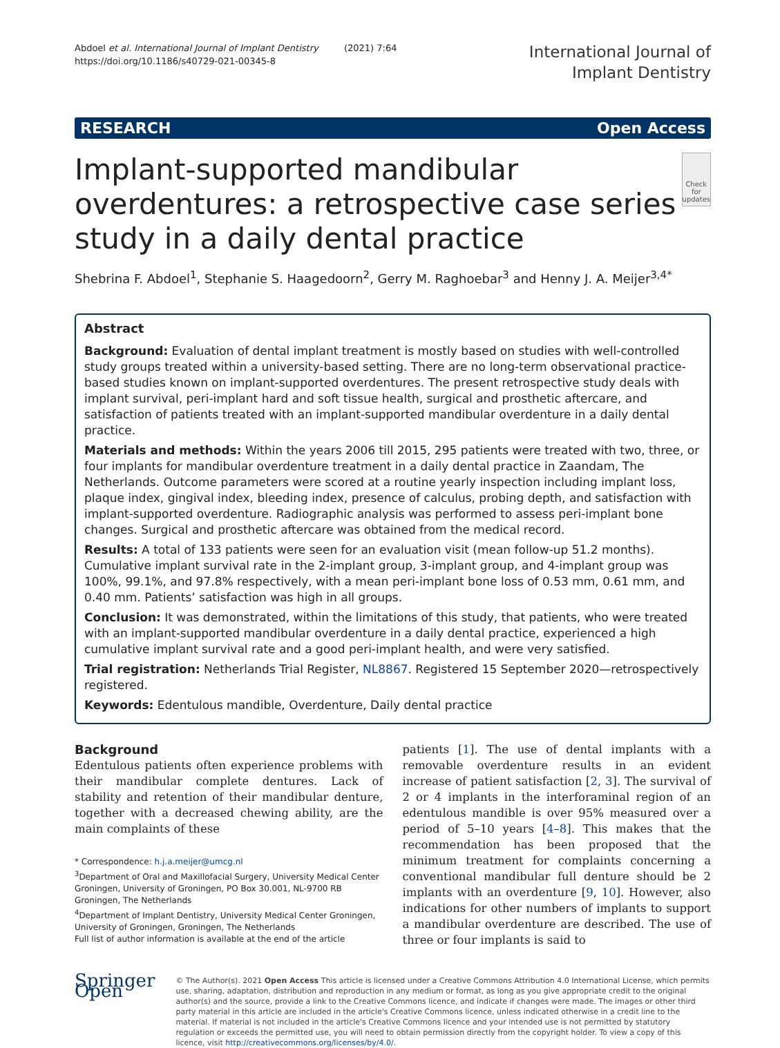Abdoel et al. International Journal of Implant Dentistry (2021) 7:64
https://doi.org/10.1186/s40729-021-00345-8
International Journal of
Implant Dentistry
RESEARCH Open Access
Implant-supported mandibular overdentures: a retrospective case series study in a daily dental practice
Check for updates
Shebrina F. Abdoel<sup>1</sup>, Stephanie S. Haagedoorn<sup>2</sup>, Gerry M. Raghoebar<sup>3</sup> and Henny J. A. Meijer<sup>3,4*</sup>
Abstract
Background: Evaluation of dental implant treatment is mostly based on studies with well-controlled study groups treated within a university-based setting. There are no long-term observational practice-based studies known on implant-supported overdentures. The present retrospective study deals with implant survival, peri-implant hard and soft tissue health, surgical and prosthetic aftercare, and satisfaction of patients treated with an implant-supported mandibular overdenture in a daily dental practice.
Materials and methods: Within the years 2006 till 2015, 295 patients were treated with two, three, or four implants for mandibular overdenture treatment in a daily dental practice in Zaandam, The Netherlands. Outcome parameters were scored at a routine yearly inspection including implant loss, plaque index, gingival index, bleeding index, presence of calculus, probing depth, and satisfaction with implant-supported overdenture. Radiographic analysis was performed to assess peri-implant bone changes. Surgical and prosthetic aftercare was obtained from the medical record.
Results: A total of 133 patients were seen for an evaluation visit (mean follow-up 51.2 months). Cumulative implant survival rate in the 2-implant group, 3-implant group, and 4-implant group was 100%, 99.1%, and 97.8% respectively, with a mean peri-implant bone loss of 0.53 mm, 0.61 mm, and 0.40 mm. Patients’ satisfaction was high in all groups.
Conclusion: It was demonstrated, within the limitations of this study, that patients, who were treated with an implant-supported mandibular overdenture in a daily dental practice, experienced a high cumulative implant survival rate and a good peri-implant health, and were very satisfied.
Trial registration: Netherlands Trial Register, NL8867. Registered 15 September 2020—retrospectively registered.
Keywords: Edentulous mandible, Overdenture, Daily dental practice
Background
Edentulous patients often experience problems with their mandibular complete dentures. Lack of stability and retention of their mandibular denture, together with a decreased chewing ability, are the main complaints of these
* Correspondence: h.j.a.meijer@umcg.nl
<sup>3</sup> Department of Oral and Maxillofacial Surgery, University Medical Center Groningen, University of Groningen, PO Box 30.001, NL-9700 RB Groningen, The Netherlands
<sup>4</sup> Department of Implant Dentistry, University Medical Center Groningen, University of Groningen, Groningen, The Netherlands
Full list of author information is available at the end of the article
patients [1]. The use of dental implants with a removable overdenture results in an evident increase of patient satisfaction [2, 3]. The survival of 2 or 4 implants in the interforaminal region of an edentulous mandible is over 95% measured over a period of 5–10 years [4–8]. This makes that the recommendation has been proposed that the minimum treatment for complaints concerning a conventional mandibular full denture should be 2 implants with an overdenture [9, 10]. However, also indications for other numbers of implants to support a mandibular overdenture are described. The use of three or four implants is said to
Springer Open
© The Author(s). 2021 Open Access This article is licensed under a Creative Commons Attribution 4.0 International License, which permits use, sharing, adaptation, distribution and reproduction in any medium or format, as long as you give appropriate credit to the original author(s) and the source, provide a link to the Creative Commons licence, and indicate if changes were made. The images or other third party material in this article are included in the article's Creative Commons licence, unless indicated otherwise in a credit line to the material. If material is not included in the article's Creative Commons licence and your intended use is not permitted by statutory regulation or exceeds the permitted use, you will need to obtain permission directly from the copyright holder. To view a copy of this licence, visit http://creativecommons.org/licenses/by/4.0/.